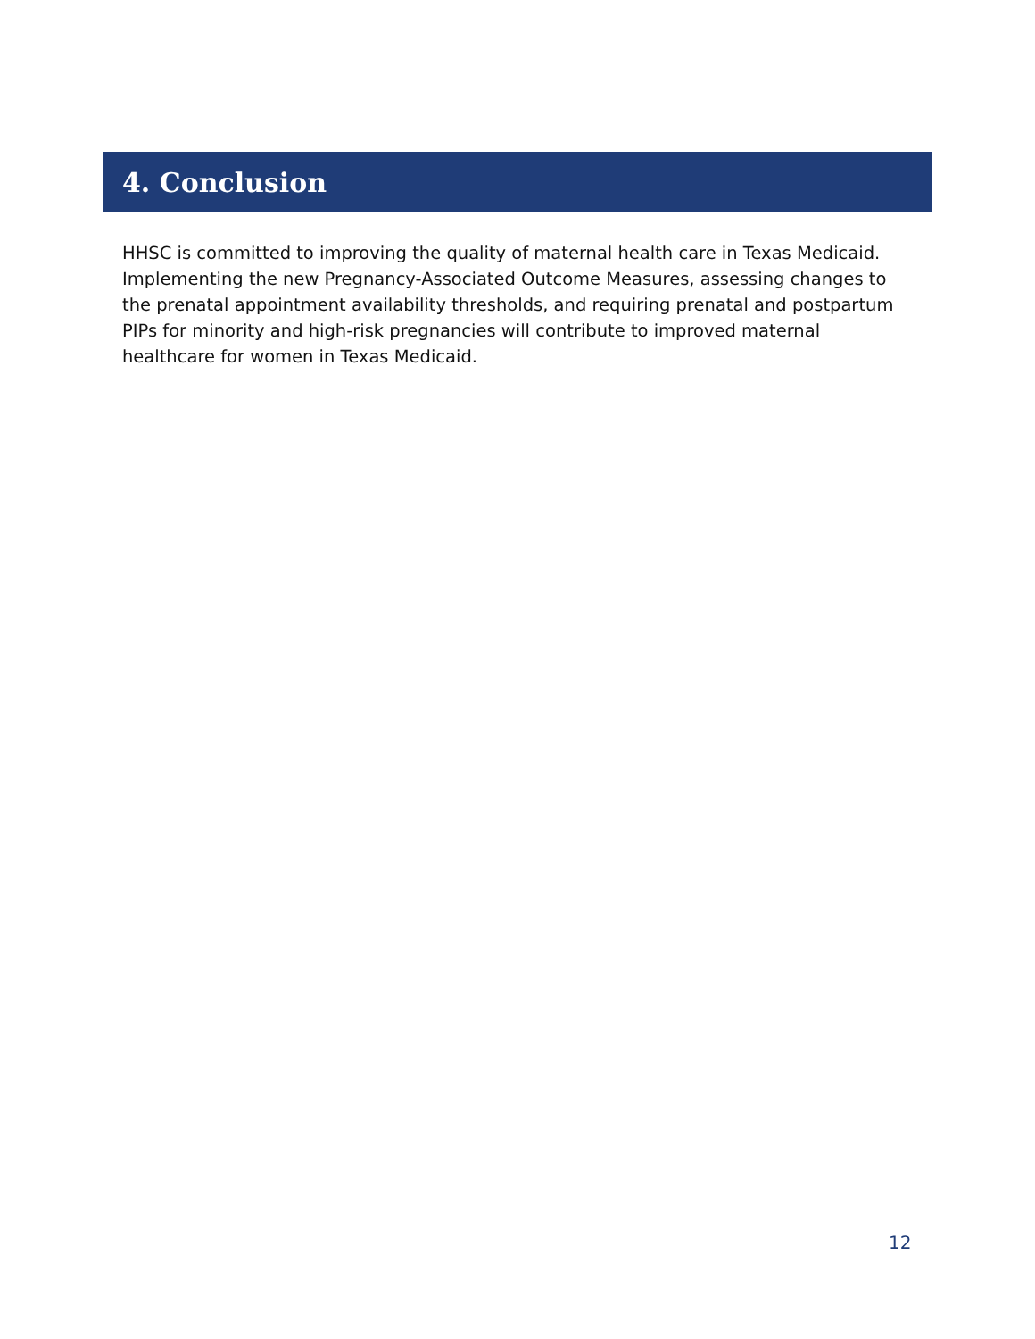4. Conclusion
HHSC is committed to improving the quality of maternal health care in Texas Medicaid. Implementing the new Pregnancy-Associated Outcome Measures, assessing changes to the prenatal appointment availability thresholds, and requiring prenatal and postpartum PIPs for minority and high-risk pregnancies will contribute to improved maternal healthcare for women in Texas Medicaid.
12